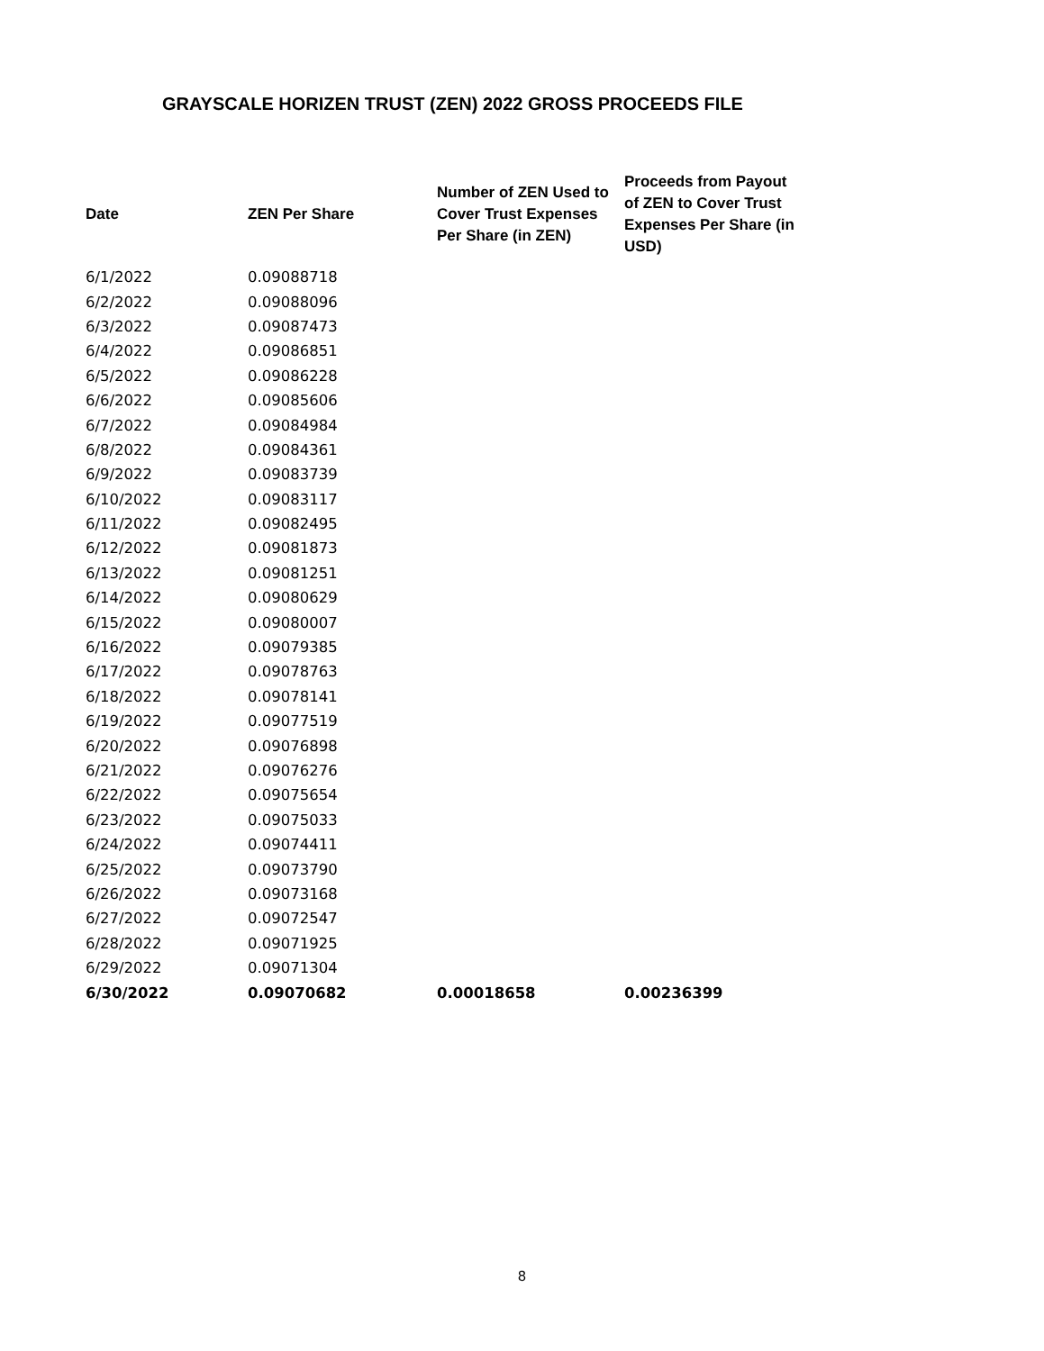GRAYSCALE HORIZEN TRUST (ZEN) 2022 GROSS PROCEEDS FILE
| Date | ZEN Per Share | Number of ZEN Used to Cover Trust Expenses Per Share (in ZEN) | Proceeds from Payout of ZEN to Cover Trust Expenses Per Share (in USD) |
| --- | --- | --- | --- |
| 6/1/2022 | 0.09088718 | | |
| 6/2/2022 | 0.09088096 | | |
| 6/3/2022 | 0.09087473 | | |
| 6/4/2022 | 0.09086851 | | |
| 6/5/2022 | 0.09086228 | | |
| 6/6/2022 | 0.09085606 | | |
| 6/7/2022 | 0.09084984 | | |
| 6/8/2022 | 0.09084361 | | |
| 6/9/2022 | 0.09083739 | | |
| 6/10/2022 | 0.09083117 | | |
| 6/11/2022 | 0.09082495 | | |
| 6/12/2022 | 0.09081873 | | |
| 6/13/2022 | 0.09081251 | | |
| 6/14/2022 | 0.09080629 | | |
| 6/15/2022 | 0.09080007 | | |
| 6/16/2022 | 0.09079385 | | |
| 6/17/2022 | 0.09078763 | | |
| 6/18/2022 | 0.09078141 | | |
| 6/19/2022 | 0.09077519 | | |
| 6/20/2022 | 0.09076898 | | |
| 6/21/2022 | 0.09076276 | | |
| 6/22/2022 | 0.09075654 | | |
| 6/23/2022 | 0.09075033 | | |
| 6/24/2022 | 0.09074411 | | |
| 6/25/2022 | 0.09073790 | | |
| 6/26/2022 | 0.09073168 | | |
| 6/27/2022 | 0.09072547 | | |
| 6/28/2022 | 0.09071925 | | |
| 6/29/2022 | 0.09071304 | | |
| 6/30/2022 | 0.09070682 | 0.00018658 | 0.00236399 |
8